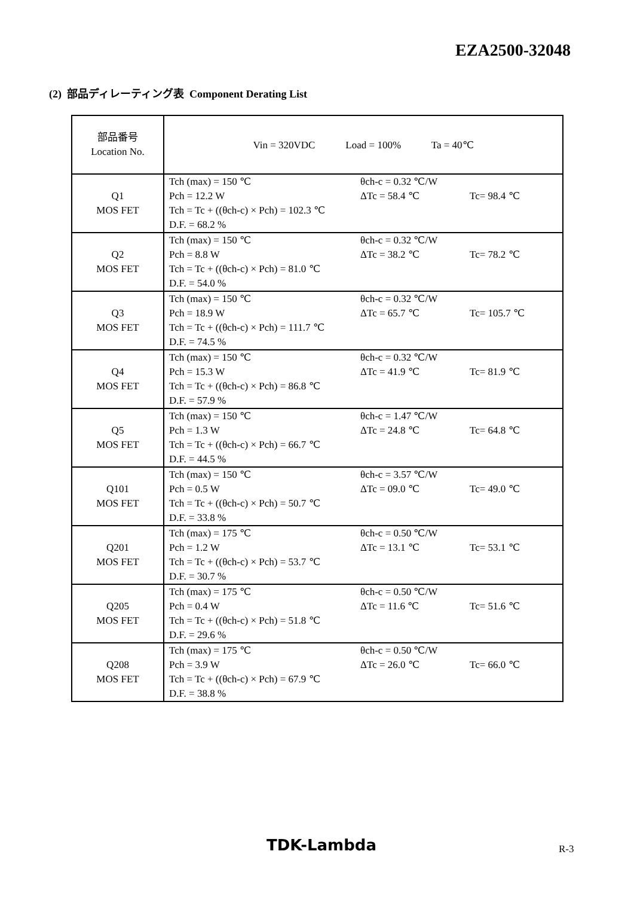EZA2500-32048
(2) 部品ディレーティング表 Component Derating List
| 部品番号 Location No. | Vin = 320VDC Load = 100% Ta = 40℃ |
| Q1 MOS FET | Tch (max) = 150 ℃ θch-c = 0.32 ℃/W Pch = 12.2 W ΔTc = 58.4 ℃ Tc= 98.4 ℃ Tch = Tc + ((θch-c) × Pch) = 102.3 ℃ D.F. = 68.2 % |
| Q2 MOS FET | Tch (max) = 150 ℃ θch-c = 0.32 ℃/W Pch = 8.8 W ΔTc = 38.2 ℃ Tc= 78.2 ℃ Tch = Tc + ((θch-c) × Pch) = 81.0 ℃ D.F. = 54.0 % |
| Q3 MOS FET | Tch (max) = 150 ℃ θch-c = 0.32 ℃/W Pch = 18.9 W ΔTc = 65.7 ℃ Tc= 105.7 ℃ Tch = Tc + ((θch-c) × Pch) = 111.7 ℃ D.F. = 74.5 % |
| Q4 MOS FET | Tch (max) = 150 ℃ θch-c = 0.32 ℃/W Pch = 15.3 W ΔTc = 41.9 ℃ Tc= 81.9 ℃ Tch = Tc + ((θch-c) × Pch) = 86.8 ℃ D.F. = 57.9 % |
| Q5 MOS FET | Tch (max) = 150 ℃ θch-c = 1.47 ℃/W Pch = 1.3 W ΔTc = 24.8 ℃ Tc= 64.8 ℃ Tch = Tc + ((θch-c) × Pch) = 66.7 ℃ D.F. = 44.5 % |
| Q101 MOS FET | Tch (max) = 150 ℃ θch-c = 3.57 ℃/W Pch = 0.5 W ΔTc = 09.0 ℃ Tc= 49.0 ℃ Tch = Tc + ((θch-c) × Pch) = 50.7 ℃ D.F. = 33.8 % |
| Q201 MOS FET | Tch (max) = 175 ℃ θch-c = 0.50 ℃/W Pch = 1.2 W ΔTc = 13.1 ℃ Tc= 53.1 ℃ Tch = Tc + ((θch-c) × Pch) = 53.7 ℃ D.F. = 30.7 % |
| Q205 MOS FET | Tch (max) = 175 ℃ θch-c = 0.50 ℃/W Pch = 0.4 W ΔTc = 11.6 ℃ Tc= 51.6 ℃ Tch = Tc + ((θch-c) × Pch) = 51.8 ℃ D.F. = 29.6 % |
| Q208 MOS FET | Tch (max) = 175 ℃ θch-c = 0.50 ℃/W Pch = 3.9 W ΔTc = 26.0 ℃ Tc= 66.0 ℃ Tch = Tc + ((θch-c) × Pch) = 67.9 ℃ D.F. = 38.8 % |
TDK-Lambda R-3